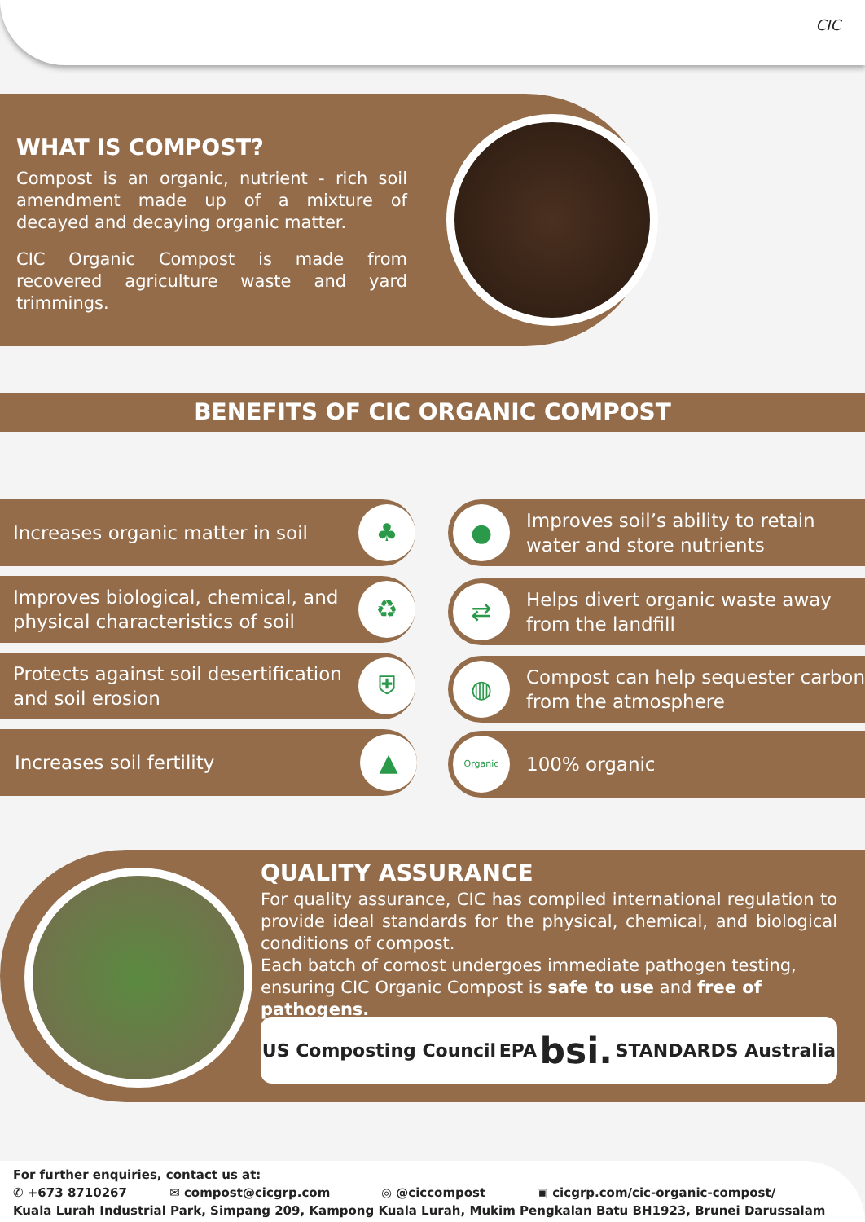CIC
WHAT IS COMPOST?
Compost is an organic, nutrient - rich soil amendment made up of a mixture of decayed and decaying organic matter.
CIC Organic Compost is made from recovered agriculture waste and yard trimmings.
BENEFITS OF CIC ORGANIC COMPOST
Increases organic matter in soil ♣
● Improves soil’s ability to retain water and store nutrients
Improves biological, chemical, and physical characteristics of soil ♻
⇄ Helps divert organic waste away from the landfill
Protects against soil desertification and soil erosion ⛨
◍ Compost can help sequester carbon from the atmosphere
Increases soil fertility ▲ Organic 100% organic
QUALITY ASSURANCE
For quality assurance, CIC has compiled international regulation to provide ideal standards for the physical, chemical, and biological conditions of compost.
Each batch of comost undergoes immediate pathogen testing, ensuring CIC Organic Compost is safe to use and free of pathogens.
US Composting Council EPA bsi. STANDARDS Australia
For further enquiries, contact us at:
✆ +673 8710267 ✉ compost@cicgrp.com ◎ @ciccompost ▣ cicgrp.com/cic-organic-compost/
Kuala Lurah Industrial Park, Simpang 209, Kampong Kuala Lurah, Mukim Pengkalan Batu BH1923, Brunei Darussalam